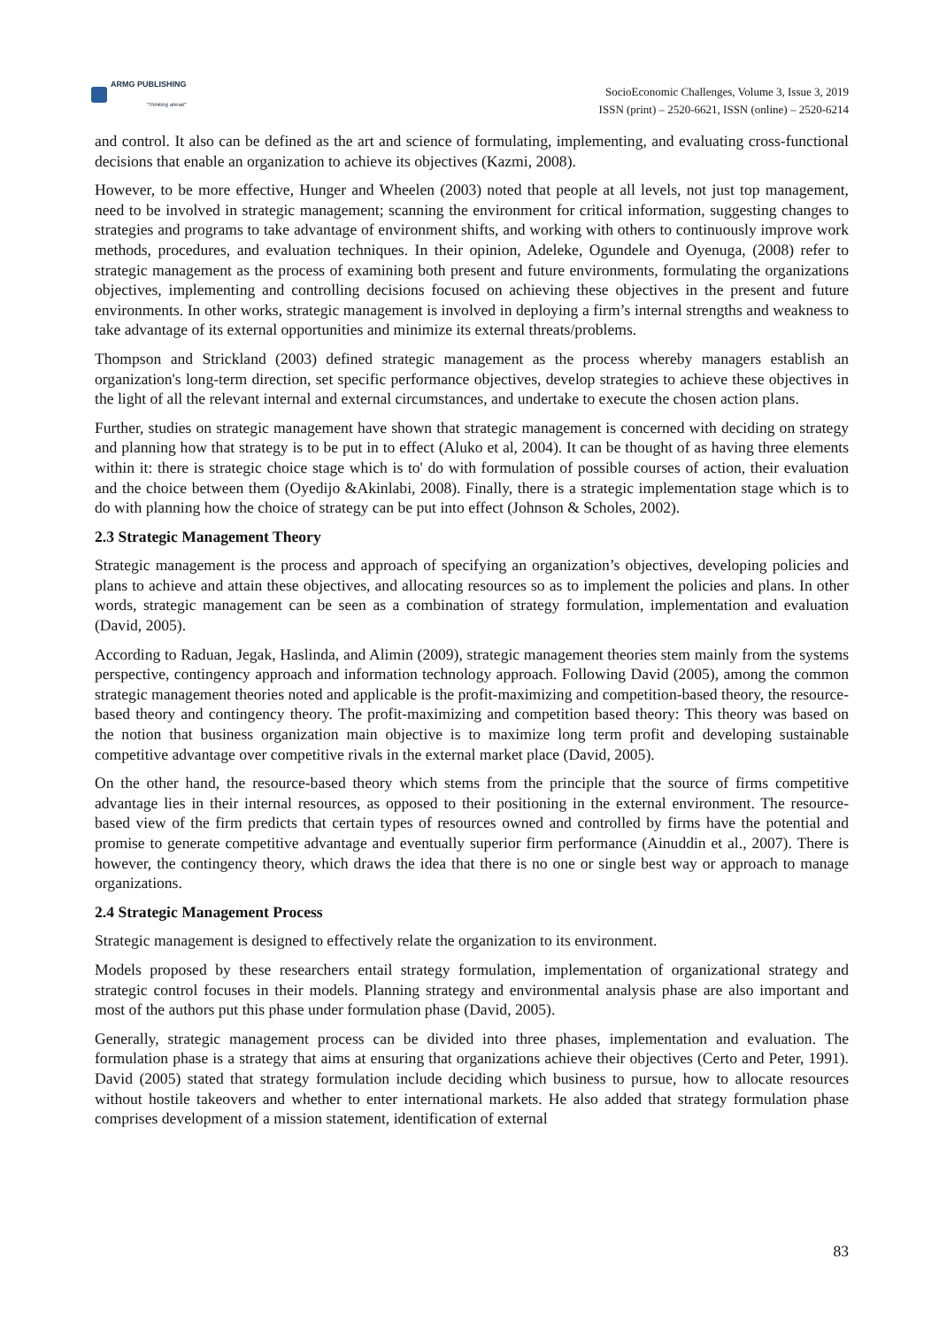ARMG PUBLISHING
"Thinking ahead"
SocioEconomic Challenges, Volume 3, Issue 3, 2019
ISSN (print) – 2520-6621, ISSN (online) – 2520-6214
and control. It also can be defined as the art and science of formulating, implementing, and evaluating cross-functional decisions that enable an organization to achieve its objectives (Kazmi, 2008).
However, to be more effective, Hunger and Wheelen (2003) noted that people at all levels, not just top management, need to be involved in strategic management; scanning the environment for critical information, suggesting changes to strategies and programs to take advantage of environment shifts, and working with others to continuously improve work methods, procedures, and evaluation techniques. In their opinion, Adeleke, Ogundele and Oyenuga, (2008) refer to strategic management as the process of examining both present and future environments, formulating the organizations objectives, implementing and controlling decisions focused on achieving these objectives in the present and future environments. In other works, strategic management is involved in deploying a firm’s internal strengths and weakness to take advantage of its external opportunities and minimize its external threats/problems.
Thompson and Strickland (2003) defined strategic management as the process whereby managers establish an organization's long-term direction, set specific performance objectives, develop strategies to achieve these objectives in the light of all the relevant internal and external circumstances, and undertake to execute the chosen action plans.
Further, studies on strategic management have shown that strategic management is concerned with deciding on strategy and planning how that strategy is to be put in to effect (Aluko et al, 2004). It can be thought of as having three elements within it: there is strategic choice stage which is to' do with formulation of possible courses of action, their evaluation and the choice between them (Oyedijo &Akinlabi, 2008). Finally, there is a strategic implementation stage which is to do with planning how the choice of strategy can be put into effect (Johnson & Scholes, 2002).
2.3 Strategic Management Theory
Strategic management is the process and approach of specifying an organization’s objectives, developing policies and plans to achieve and attain these objectives, and allocating resources so as to implement the policies and plans. In other words, strategic management can be seen as a combination of strategy formulation, implementation and evaluation (David, 2005).
According to Raduan, Jegak, Haslinda, and Alimin (2009), strategic management theories stem mainly from the systems perspective, contingency approach and information technology approach. Following David (2005), among the common strategic management theories noted and applicable is the profit-maximizing and competition-based theory, the resource-based theory and contingency theory. The profit-maximizing and competition based theory: This theory was based on the notion that business organization main objective is to maximize long term profit and developing sustainable competitive advantage over competitive rivals in the external market place (David, 2005).
On the other hand, the resource-based theory which stems from the principle that the source of firms competitive advantage lies in their internal resources, as opposed to their positioning in the external environment. The resource-based view of the firm predicts that certain types of resources owned and controlled by firms have the potential and promise to generate competitive advantage and eventually superior firm performance (Ainuddin et al., 2007). There is however, the contingency theory, which draws the idea that there is no one or single best way or approach to manage organizations.
2.4 Strategic Management Process
Strategic management is designed to effectively relate the organization to its environment.
Models proposed by these researchers entail strategy formulation, implementation of organizational strategy and strategic control focuses in their models. Planning strategy and environmental analysis phase are also important and most of the authors put this phase under formulation phase (David, 2005).
Generally, strategic management process can be divided into three phases, implementation and evaluation. The formulation phase is a strategy that aims at ensuring that organizations achieve their objectives (Certo and Peter, 1991). David (2005) stated that strategy formulation include deciding which business to pursue, how to allocate resources without hostile takeovers and whether to enter international markets. He also added that strategy formulation phase comprises development of a mission statement, identification of external
83